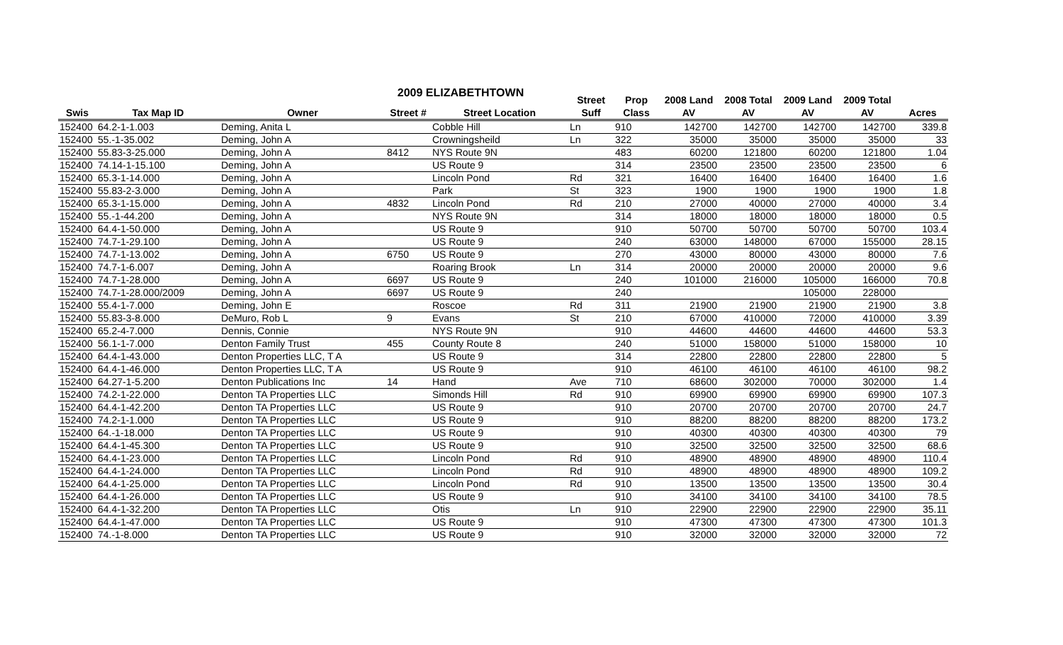2009 ELIZABETHTOWN
| | | | | | Street | Prop | 2008 Land | 2008 Total | 2009 Land | 2009 Total | |
| --- | --- | --- | --- | --- | --- | --- | --- | --- | --- | --- | --- |
| Swis | Tax Map ID | Owner | Street # | Street Location | Suff | Class | AV | AV | AV | AV | Acres |
| 152400 | 64.2-1-1.003 | Deming, Anita L | | Cobble Hill | Ln | 910 | 142700 | 142700 | 142700 | 142700 | 339.8 |
| 152400 | 55.-1-35.002 | Deming, John A | | Crowningsheild | Ln | 322 | 35000 | 35000 | 35000 | 35000 | 33 |
| 152400 | 55.83-3-25.000 | Deming, John A | 8412 | NYS Route 9N | | 483 | 60200 | 121800 | 60200 | 121800 | 1.04 |
| 152400 | 74.14-1-15.100 | Deming, John A | | US Route 9 | | 314 | 23500 | 23500 | 23500 | 23500 | 6 |
| 152400 | 65.3-1-14.000 | Deming, John A | | Lincoln Pond | Rd | 321 | 16400 | 16400 | 16400 | 16400 | 1.6 |
| 152400 | 55.83-2-3.000 | Deming, John A | | Park | St | 323 | 1900 | 1900 | 1900 | 1900 | 1.8 |
| 152400 | 65.3-1-15.000 | Deming, John A | 4832 | Lincoln Pond | Rd | 210 | 27000 | 40000 | 27000 | 40000 | 3.4 |
| 152400 | 55.-1-44.200 | Deming, John A | | NYS Route 9N | | 314 | 18000 | 18000 | 18000 | 18000 | 0.5 |
| 152400 | 64.4-1-50.000 | Deming, John A | | US Route 9 | | 910 | 50700 | 50700 | 50700 | 50700 | 103.4 |
| 152400 | 74.7-1-29.100 | Deming, John A | | US Route 9 | | 240 | 63000 | 148000 | 67000 | 155000 | 28.15 |
| 152400 | 74.7-1-13.002 | Deming, John A | 6750 | US Route 9 | | 270 | 43000 | 80000 | 43000 | 80000 | 7.6 |
| 152400 | 74.7-1-6.007 | Deming, John A | | Roaring Brook | Ln | 314 | 20000 | 20000 | 20000 | 20000 | 9.6 |
| 152400 | 74.7-1-28.000 | Deming, John A | 6697 | US Route 9 | | 240 | 101000 | 216000 | 105000 | 166000 | 70.8 |
| 152400 | 74.7-1-28.000/2009 | Deming, John A | 6697 | US Route 9 | | 240 | | | 105000 | 228000 | |
| 152400 | 55.4-1-7.000 | Deming, John E | | Roscoe | Rd | 311 | 21900 | 21900 | 21900 | 21900 | 3.8 |
| 152400 | 55.83-3-8.000 | DeMuro, Rob L | 9 | Evans | St | 210 | 67000 | 410000 | 72000 | 410000 | 3.39 |
| 152400 | 65.2-4-7.000 | Dennis, Connie | | NYS Route 9N | | 910 | 44600 | 44600 | 44600 | 44600 | 53.3 |
| 152400 | 56.1-1-7.000 | Denton Family Trust | 455 | County Route 8 | | 240 | 51000 | 158000 | 51000 | 158000 | 10 |
| 152400 | 64.4-1-43.000 | Denton Properties LLC, T A | | US Route 9 | | 314 | 22800 | 22800 | 22800 | 22800 | 5 |
| 152400 | 64.4-1-46.000 | Denton Properties LLC, T A | | US Route 9 | | 910 | 46100 | 46100 | 46100 | 46100 | 98.2 |
| 152400 | 64.27-1-5.200 | Denton Publications Inc | 14 | Hand | Ave | 710 | 68600 | 302000 | 70000 | 302000 | 1.4 |
| 152400 | 74.2-1-22.000 | Denton TA Properties LLC | | Simonds Hill | Rd | 910 | 69900 | 69900 | 69900 | 69900 | 107.3 |
| 152400 | 64.4-1-42.200 | Denton TA Properties LLC | | US Route 9 | | 910 | 20700 | 20700 | 20700 | 20700 | 24.7 |
| 152400 | 74.2-1-1.000 | Denton TA Properties LLC | | US Route 9 | | 910 | 88200 | 88200 | 88200 | 88200 | 173.2 |
| 152400 | 64.-1-18.000 | Denton TA Properties LLC | | US Route 9 | | 910 | 40300 | 40300 | 40300 | 40300 | 79 |
| 152400 | 64.4-1-45.300 | Denton TA Properties LLC | | US Route 9 | | 910 | 32500 | 32500 | 32500 | 32500 | 68.6 |
| 152400 | 64.4-1-23.000 | Denton TA Properties LLC | | Lincoln Pond | Rd | 910 | 48900 | 48900 | 48900 | 48900 | 110.4 |
| 152400 | 64.4-1-24.000 | Denton TA Properties LLC | | Lincoln Pond | Rd | 910 | 48900 | 48900 | 48900 | 48900 | 109.2 |
| 152400 | 64.4-1-25.000 | Denton TA Properties LLC | | Lincoln Pond | Rd | 910 | 13500 | 13500 | 13500 | 13500 | 30.4 |
| 152400 | 64.4-1-26.000 | Denton TA Properties LLC | | US Route 9 | | 910 | 34100 | 34100 | 34100 | 34100 | 78.5 |
| 152400 | 64.4-1-32.200 | Denton TA Properties LLC | | Otis | Ln | 910 | 22900 | 22900 | 22900 | 22900 | 35.11 |
| 152400 | 64.4-1-47.000 | Denton TA Properties LLC | | US Route 9 | | 910 | 47300 | 47300 | 47300 | 47300 | 101.3 |
| 152400 | 74.-1-8.000 | Denton TA Properties LLC | | US Route 9 | | 910 | 32000 | 32000 | 32000 | 32000 | 72 |